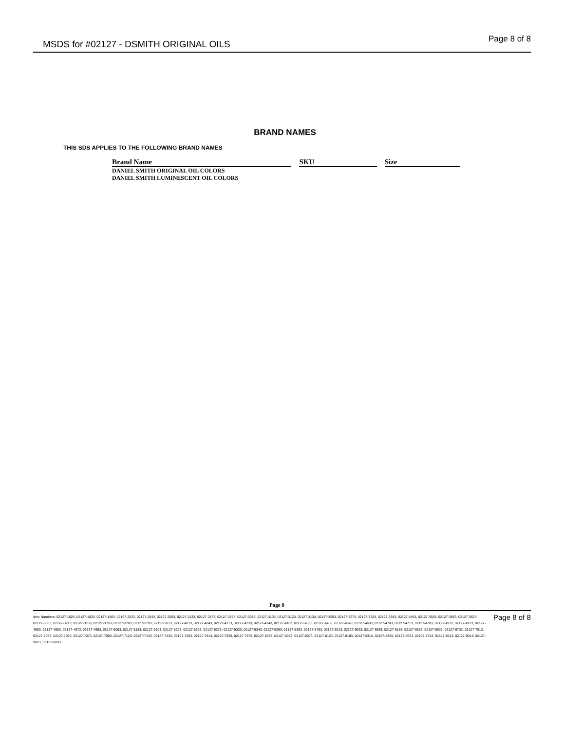MSDS for #02127 - DSMITH ORIGINAL OILS
Page 8 of 8
BRAND NAMES
THIS SDS APPLIES TO THE FOLLOWING BRAND NAMES
| Brand Name | SKU | Size |
| --- | --- | --- |
| DANIEL SMITH ORIGINAL OIL COLORS | | |
| DANIEL SMITH LUMINESCENT OIL COLORS | | |
Page 8
Item Numbers: 02127-1023, 02127-1033, 02127-1303, 02127-2023, 02127-2043, 02127-2053, 02127-2133, 02127-2173, 02127-2563, 02127-3083, 02127-3103, 02127-3123, 02127-3133, 02127-3253, 02127-3273, 02127-3283, 02127-3393, 02127-3493, 02127-3533, 02127-3563, 02127-3623, 02127-3633, 02127-3713, 02127-3733, 02127-3763, 02127-3783, 02127-3793, 02127-3873, 02127-4013, 02127-4043, 02127-4113, 02127-4133, 02127-4143, 02127-4163, 02127-4363, 02127-4453, 02127-4543, 02127-4633, 02127-4703, 02127-4713, 02127-4783, 02127-4913, 02127-4923, 02127-4953, 02127-4963, 02127-4973, 02127-4993, 02127-5083, 02127-5183, 02127-5203, 02127-5223, 02127-5263, 02127-5273, 02127-5333, 02127-5343, 02127-5363, 02127-5393, 02127-5763, 02127-5913, 02127-5923, 02127-5963, 02127-6183, 02127-6513, 02127-6623, 02127-6733, 02127-7013, 02127-7033, 02127-7063, 02127-7073, 02127-7093, 02127-7123, 02127-7133, 02127-7433, 02127-7553, 02127-7913, 02127-7933, 02127-7973, 02127-8053, 02127-8063, 02127-8073, 02127-8123, 02127-8183, 02127-8313, 02127-8333, 02127-8623, 02127-8713, 02127-8913, 02127-9013, 02127-9023, 02127-9093
Page 8 of 8